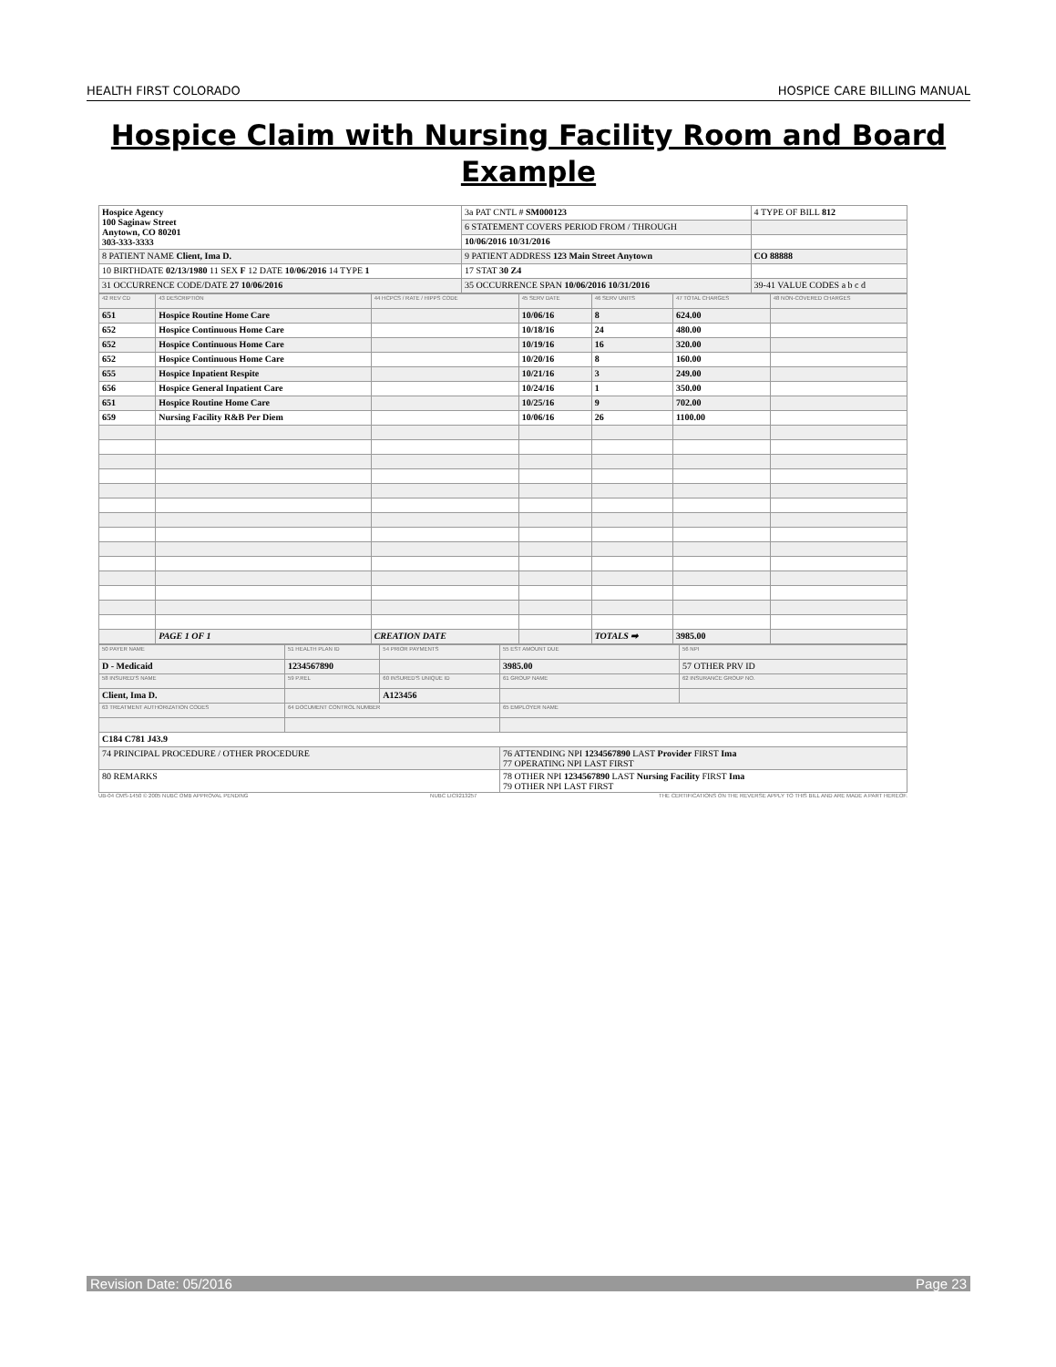HEALTH FIRST COLORADO HOSPICE CARE BILLING MANUAL
Hospice Claim with Nursing Facility Room and Board
Example
| Hospice Agency 100 Saginaw Street Anytown, CO 80201 303-333-3333 | 3a PAT CNTL # SM000123 | 4 TYPE OF BILL 812 |
| | 6 STATEMENT COVERS PERIOD FROM / THROUGH | |
| | 10/06/2016 10/31/2016 | |
| 8 PATIENT NAME Client, Ima D. | 9 PATIENT ADDRESS 123 Main Street Anytown | CO 88888 |
| 10 BIRTHDATE 02/13/1980 11 SEX F 12 DATE 10/06/2016 14 TYPE 1 | 17 STAT 30 Z4 | |
| 31 OCCURRENCE CODE/DATE 27 10/06/2016 | 35 OCCURRENCE SPAN 10/06/2016 10/31/2016 | 39-41 VALUE CODES a b c d |
| 42 REV CD | 43 DESCRIPTION | 44 HCPCS / RATE / HIPPS CODE | 45 SERV DATE | 46 SERV UNITS | 47 TOTAL CHARGES | 48 NON-COVERED CHARGES |
| --- | --- | --- | --- | --- | --- | --- |
| 651 | Hospice Routine Home Care | | 10/06/16 | 8 | 624.00 | |
| 652 | Hospice Continuous Home Care | | 10/18/16 | 24 | 480.00 | |
| 652 | Hospice Continuous Home Care | | 10/19/16 | 16 | 320.00 | |
| 652 | Hospice Continuous Home Care | | 10/20/16 | 8 | 160.00 | |
| 655 | Hospice Inpatient Respite | | 10/21/16 | 3 | 249.00 | |
| 656 | Hospice General Inpatient Care | | 10/24/16 | 1 | 350.00 | |
| 651 | Hospice Routine Home Care | | 10/25/16 | 9 | 702.00 | |
| 659 | Nursing Facility R&B Per Diem | | 10/06/16 | 26 | 1100.00 | |
| | PAGE 1 OF 1 | CREATION DATE | | TOTALS ➡ | 3985.00 | |
| 50 PAYER NAME | 51 HEALTH PLAN ID | 54 PRIOR PAYMENTS | 55 EST AMOUNT DUE | 56 NPI |
| --- | --- | --- | --- | --- |
| D - Medicaid | 1234567890 | | 3985.00 | 57 OTHER PRV ID |
| 58 INSURED'S NAME | 59 P.REL | 60 INSURED'S UNIQUE ID | 61 GROUP NAME | 62 INSURANCE GROUP NO. |
| Client, Ima D. | | A123456 | | |
| 63 TREATMENT AUTHORIZATION CODES | 64 DOCUMENT CONTROL NUMBER | | 65 EMPLOYER NAME | |
| C184 C781 J43.9 | | | | |
| 74 PRINCIPAL PROCEDURE / OTHER PROCEDURE | | | 76 ATTENDING NPI 1234567890 LAST Provider FIRST Ima 77 OPERATING NPI LAST FIRST | |
| 80 REMARKS | | | 78 OTHER NPI 1234567890 LAST Nursing Facility FIRST Ima 79 OTHER NPI LAST FIRST | |
UB-04 CMS-1450 © 2005 NUBC OMB APPROVAL PENDING NUBC LIC9213257 THE CERTIFICATIONS ON THE REVERSE APPLY TO THIS BILL AND ARE MADE A PART HEREOF.
Revision Date: 05/2016 Page 23